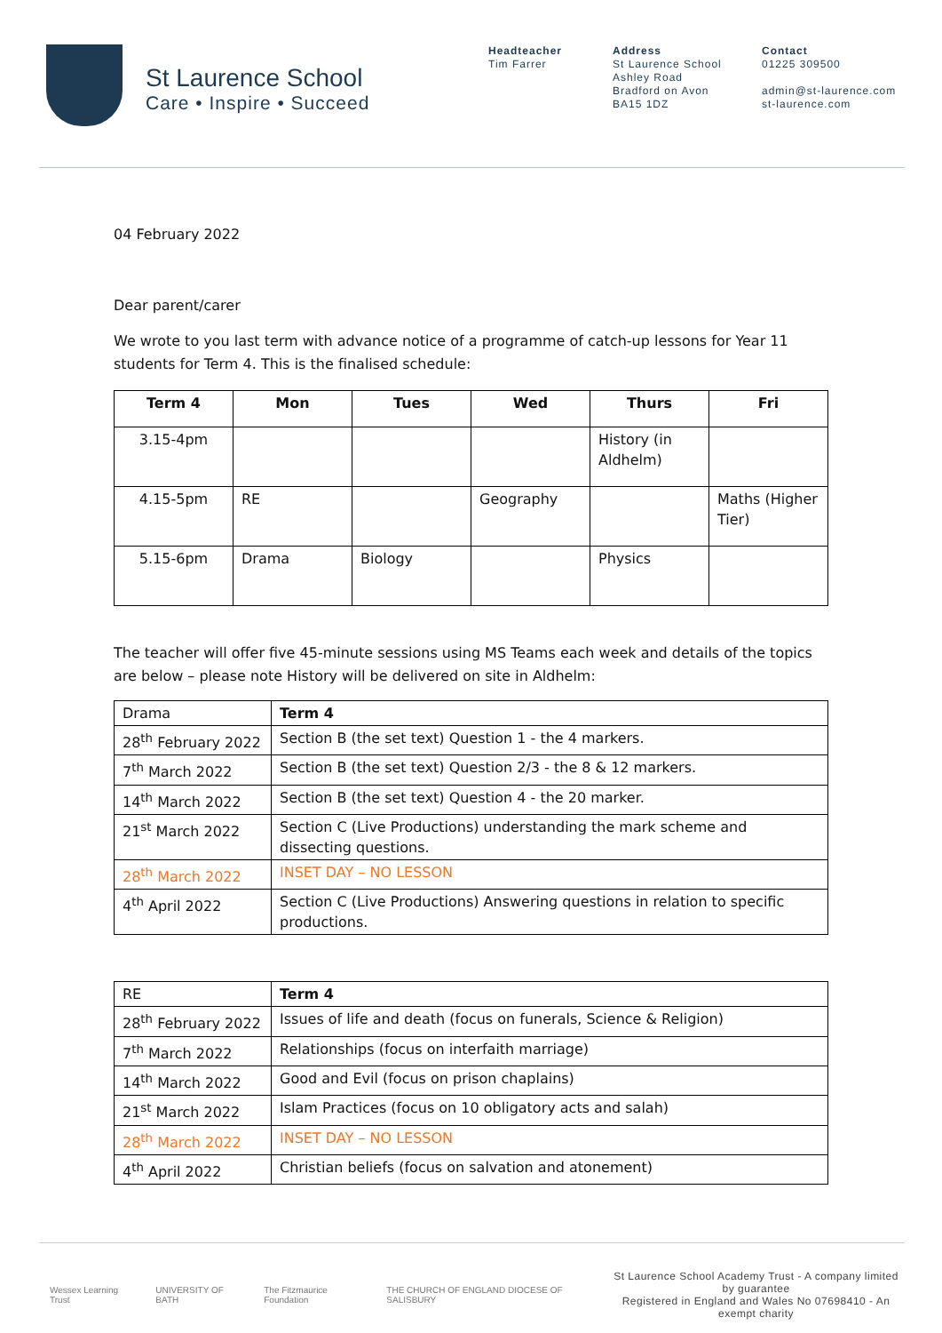St Laurence School
Care • Inspire • Succeed
Headteacher
Tim Farrer
Address
St Laurence School
Ashley Road
Bradford on Avon
BA15 1DZ
Contact
01225 309500
admin@st-laurence.com
st-laurence.com
04 February 2022
Dear parent/carer
We wrote to you last term with advance notice of a programme of catch-up lessons for Year 11 students for Term 4. This is the finalised schedule:
| Term 4 | Mon | Tues | Wed | Thurs | Fri |
| --- | --- | --- | --- | --- | --- |
| 3.15-4pm | | | | History (in Aldhelm) | |
| 4.15-5pm | RE | | Geography | | Maths (Higher Tier) |
| 5.15-6pm | Drama | Biology | | Physics | |
The teacher will offer five 45-minute sessions using MS Teams each week and details of the topics are below – please note History will be delivered on site in Aldhelm:
| Drama | Term 4 |
| 28<sup>th</sup> February 2022 | Section B (the set text) Question 1 - the 4 markers. |
| 7<sup>th</sup> March 2022 | Section B (the set text) Question 2/3 - the 8 & 12 markers. |
| 14<sup>th</sup> March 2022 | Section B (the set text) Question 4 - the 20 marker. |
| 21<sup>st</sup> March 2022 | Section C (Live Productions) understanding the mark scheme and dissecting questions. |
| 28<sup>th</sup> March 2022 | INSET DAY – NO LESSON |
| 4<sup>th</sup> April 2022 | Section C (Live Productions) Answering questions in relation to specific productions. |
| RE | Term 4 |
| 28<sup>th</sup> February 2022 | Issues of life and death (focus on funerals, Science & Religion) |
| 7<sup>th</sup> March 2022 | Relationships (focus on interfaith marriage) |
| 14<sup>th</sup> March 2022 | Good and Evil (focus on prison chaplains) |
| 21<sup>st</sup> March 2022 | Islam Practices (focus on 10 obligatory acts and salah) |
| 28<sup>th</sup> March 2022 | INSET DAY – NO LESSON |
| 4<sup>th</sup> April 2022 | Christian beliefs (focus on salvation and atonement) |
Wessex Learning Trust UNIVERSITY OF BATH The Fitzmaurice Foundation THE CHURCH OF ENGLAND DIOCESE OF SALISBURY
St Laurence School Academy Trust - A company limited by guarantee
Registered in England and Wales No 07698410 - An exempt charity